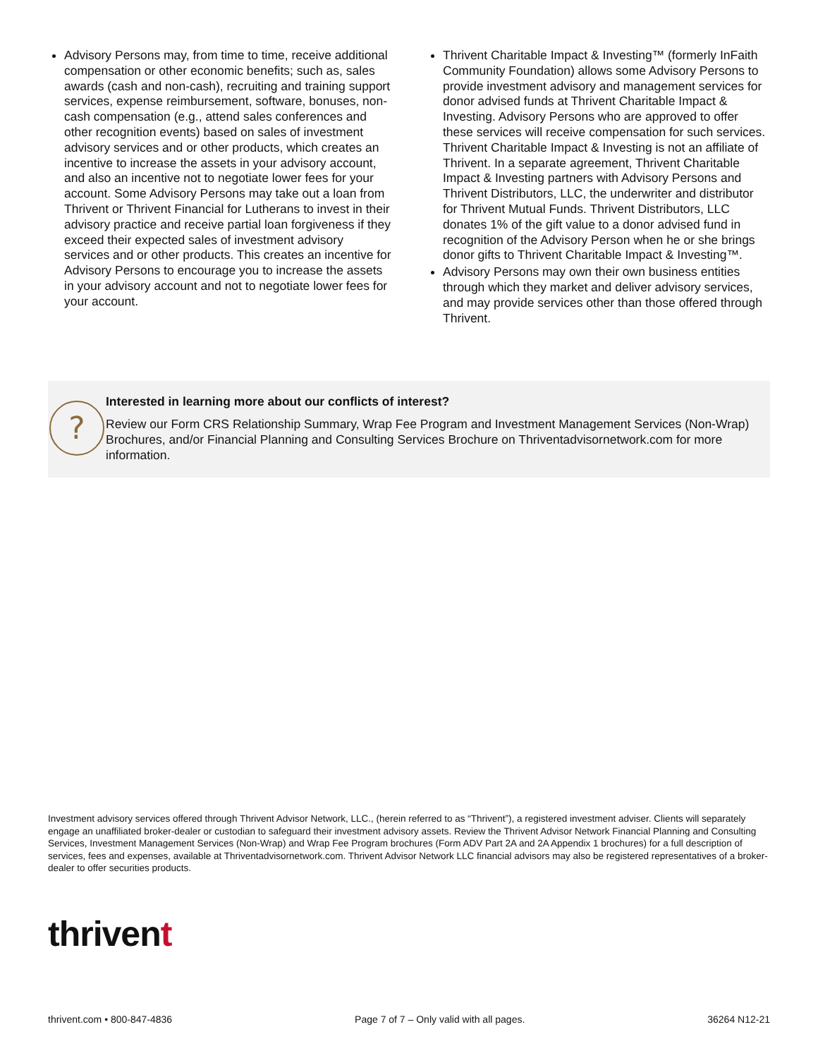Advisory Persons may, from time to time, receive additional compensation or other economic benefits; such as, sales awards (cash and non-cash), recruiting and training support services, expense reimbursement, software, bonuses, non-cash compensation (e.g., attend sales conferences and other recognition events) based on sales of investment advisory services and or other products, which creates an incentive to increase the assets in your advisory account, and also an incentive not to negotiate lower fees for your account. Some Advisory Persons may take out a loan from Thrivent or Thrivent Financial for Lutherans to invest in their advisory practice and receive partial loan forgiveness if they exceed their expected sales of investment advisory services and or other products. This creates an incentive for Advisory Persons to encourage you to increase the assets in your advisory account and not to negotiate lower fees for your account.
Thrivent Charitable Impact & Investing™ (formerly InFaith Community Foundation) allows some Advisory Persons to provide investment advisory and management services for donor advised funds at Thrivent Charitable Impact & Investing. Advisory Persons who are approved to offer these services will receive compensation for such services. Thrivent Charitable Impact & Investing is not an affiliate of Thrivent. In a separate agreement, Thrivent Charitable Impact & Investing partners with Advisory Persons and Thrivent Distributors, LLC, the underwriter and distributor for Thrivent Mutual Funds. Thrivent Distributors, LLC donates 1% of the gift value to a donor advised fund in recognition of the Advisory Person when he or she brings donor gifts to Thrivent Charitable Impact & Investing™.
Advisory Persons may own their own business entities through which they market and deliver advisory services, and may provide services other than those offered through Thrivent.
?
Interested in learning more about our conflicts of interest?
Review our Form CRS Relationship Summary, Wrap Fee Program and Investment Management Services (Non-Wrap) Brochures, and/or Financial Planning and Consulting Services Brochure on Thriventadvisornetwork.com for more information.
Investment advisory services offered through Thrivent Advisor Network, LLC., (herein referred to as “Thrivent”), a registered investment adviser. Clients will separately engage an unaffiliated broker-dealer or custodian to safeguard their investment advisory assets. Review the Thrivent Advisor Network Financial Planning and Consulting Services, Investment Management Services (Non-Wrap) and Wrap Fee Program brochures (Form ADV Part 2A and 2A Appendix 1 brochures) for a full description of services, fees and expenses, available at Thriventadvisornetwork.com. Thrivent Advisor Network LLC financial advisors may also be registered representatives of a broker-dealer to offer securities products.
thrivent
thrivent.com • 800-847-4836 Page 7 of 7 – Only valid with all pages. 36264 N12-21